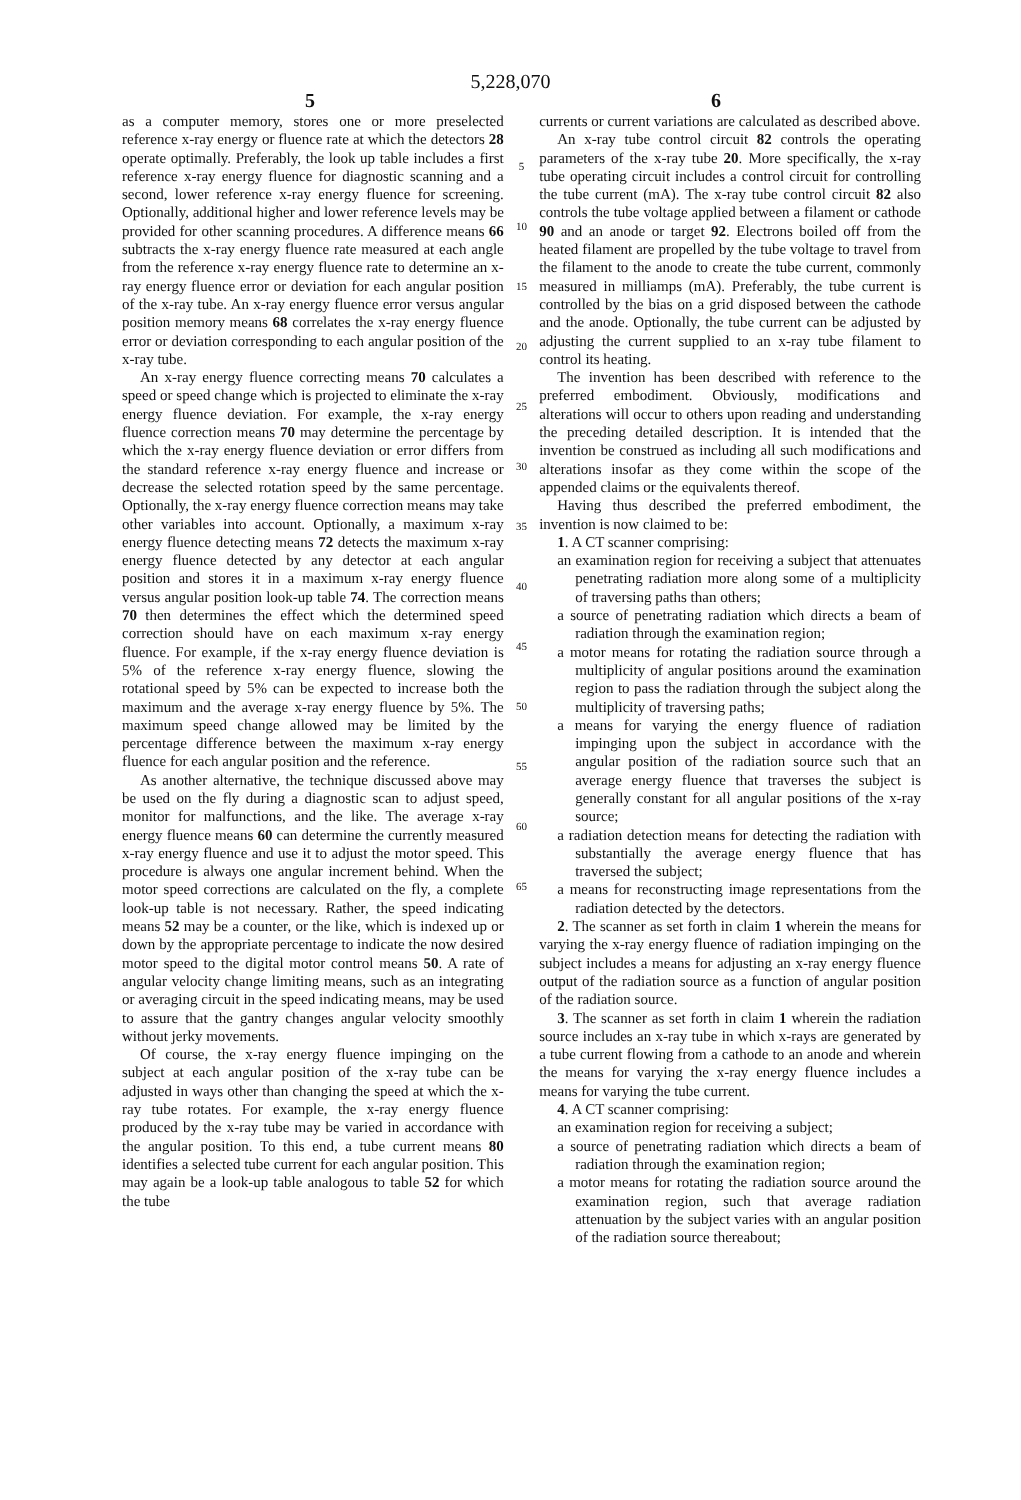5,228,070
5 6
as a computer memory, stores one or more preselected reference x-ray energy or fluence rate at which the detectors 28 operate optimally. Preferably, the look up table includes a first reference x-ray energy fluence for diagnostic scanning and a second, lower reference x-ray energy fluence for screening. Optionally, additional higher and lower reference levels may be provided for other scanning procedures. A difference means 66 subtracts the x-ray energy fluence rate measured at each angle from the reference x-ray energy fluence rate to determine an x-ray energy fluence error or deviation for each angular position of the x-ray tube. An x-ray energy fluence error versus angular position memory means 68 correlates the x-ray energy fluence error or deviation corresponding to each angular position of the x-ray tube.
An x-ray energy fluence correcting means 70 calculates a speed or speed change which is projected to eliminate the x-ray energy fluence deviation. For example, the x-ray energy fluence correction means 70 may determine the percentage by which the x-ray energy fluence deviation or error differs from the standard reference x-ray energy fluence and increase or decrease the selected rotation speed by the same percentage. Optionally, the x-ray energy fluence correction means may take other variables into account. Optionally, a maximum x-ray energy fluence detecting means 72 detects the maximum x-ray energy fluence detected by any detector at each angular position and stores it in a maximum x-ray energy fluence versus angular position look-up table 74. The correction means 70 then determines the effect which the determined speed correction should have on each maximum x-ray energy fluence. For example, if the x-ray energy fluence deviation is 5% of the reference x-ray energy fluence, slowing the rotational speed by 5% can be expected to increase both the maximum and the average x-ray energy fluence by 5%. The maximum speed change allowed may be limited by the percentage difference between the maximum x-ray energy fluence for each angular position and the reference.
As another alternative, the technique discussed above may be used on the fly during a diagnostic scan to adjust speed, monitor for malfunctions, and the like. The average x-ray energy fluence means 60 can determine the currently measured x-ray energy fluence and use it to adjust the motor speed. This procedure is always one angular increment behind. When the motor speed corrections are calculated on the fly, a complete look-up table is not necessary. Rather, the speed indicating means 52 may be a counter, or the like, which is indexed up or down by the appropriate percentage to indicate the now desired motor speed to the digital motor control means 50. A rate of angular velocity change limiting means, such as an integrating or averaging circuit in the speed indicating means, may be used to assure that the gantry changes angular velocity smoothly without jerky movements.
Of course, the x-ray energy fluence impinging on the subject at each angular position of the x-ray tube can be adjusted in ways other than changing the speed at which the x-ray tube rotates. For example, the x-ray energy fluence produced by the x-ray tube may be varied in accordance with the angular position. To this end, a tube current means 80 identifies a selected tube current for each angular position. This may again be a look-up table analogous to table 52 for which the tube
5
10
15
20
25
30
35
40
45
50
55
60
65
currents or current variations are calculated as described above.
An x-ray tube control circuit 82 controls the operating parameters of the x-ray tube 20. More specifically, the x-ray tube operating circuit includes a control circuit for controlling the tube current (mA). The x-ray tube control circuit 82 also controls the tube voltage applied between a filament or cathode 90 and an anode or target 92. Electrons boiled off from the heated filament are propelled by the tube voltage to travel from the filament to the anode to create the tube current, commonly measured in milliamps (mA). Preferably, the tube current is controlled by the bias on a grid disposed between the cathode and the anode. Optionally, the tube current can be adjusted by adjusting the current supplied to an x-ray tube filament to control its heating.
The invention has been described with reference to the preferred embodiment. Obviously, modifications and alterations will occur to others upon reading and understanding the preceding detailed description. It is intended that the invention be construed as including all such modifications and alterations insofar as they come within the scope of the appended claims or the equivalents thereof.
Having thus described the preferred embodiment, the invention is now claimed to be:
1. A CT scanner comprising:
an examination region for receiving a subject that attenuates penetrating radiation more along some of a multiplicity of traversing paths than others;
a source of penetrating radiation which directs a beam of radiation through the examination region;
a motor means for rotating the radiation source through a multiplicity of angular positions around the examination region to pass the radiation through the subject along the multiplicity of traversing paths;
a means for varying the energy fluence of radiation impinging upon the subject in accordance with the angular position of the radiation source such that an average energy fluence that traverses the subject is generally constant for all angular positions of the x-ray source;
a radiation detection means for detecting the radiation with substantially the average energy fluence that has traversed the subject;
a means for reconstructing image representations from the radiation detected by the detectors.
2. The scanner as set forth in claim 1 wherein the means for varying the x-ray energy fluence of radiation impinging on the subject includes a means for adjusting an x-ray energy fluence output of the radiation source as a function of angular position of the radiation source.
3. The scanner as set forth in claim 1 wherein the radiation source includes an x-ray tube in which x-rays are generated by a tube current flowing from a cathode to an anode and wherein the means for varying the x-ray energy fluence includes a means for varying the tube current.
4. A CT scanner comprising:
an examination region for receiving a subject;
a source of penetrating radiation which directs a beam of radiation through the examination region;
a motor means for rotating the radiation source around the examination region, such that average radiation attenuation by the subject varies with an angular position of the radiation source thereabout;